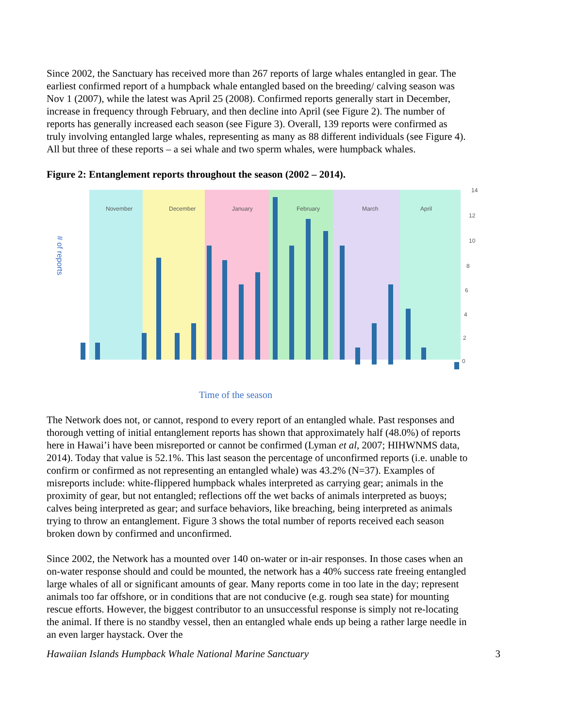Since 2002, the Sanctuary has received more than 267 reports of large whales entangled in gear. The earliest confirmed report of a humpback whale entangled based on the breeding/ calving season was Nov 1 (2007), while the latest was April 25 (2008). Confirmed reports generally start in December, increase in frequency through February, and then decline into April (see Figure 2). The number of reports has generally increased each season (see Figure 3). Overall, 139 reports were confirmed as truly involving entangled large whales, representing as many as 88 different individuals (see Figure 4). All but three of these reports – a sei whale and two sperm whales, were humpback whales.
Figure 2: Entanglement reports throughout the season (2002 – 2014).
November
December
January
February
March
April
14
12
10
8
6
4
2
0
# of reports
Time of the season
The Network does not, or cannot, respond to every report of an entangled whale. Past responses and thorough vetting of initial entanglement reports has shown that approximately half (48.0%) of reports here in Hawai’i have been misreported or cannot be confirmed (Lyman et al, 2007; HIHWNMS data, 2014). Today that value is 52.1%. This last season the percentage of unconfirmed reports (i.e. unable to confirm or confirmed as not representing an entangled whale) was 43.2% (N=37). Examples of misreports include: white-flippered humpback whales interpreted as carrying gear; animals in the proximity of gear, but not entangled; reflections off the wet backs of animals interpreted as buoys; calves being interpreted as gear; and surface behaviors, like breaching, being interpreted as animals trying to throw an entanglement. Figure 3 shows the total number of reports received each season broken down by confirmed and unconfirmed.
Since 2002, the Network has a mounted over 140 on-water or in-air responses. In those cases when an on-water response should and could be mounted, the network has a 40% success rate freeing entangled large whales of all or significant amounts of gear. Many reports come in too late in the day; represent animals too far offshore, or in conditions that are not conducive (e.g. rough sea state) for mounting rescue efforts. However, the biggest contributor to an unsuccessful response is simply not re-locating the animal. If there is no standby vessel, then an entangled whale ends up being a rather large needle in an even larger haystack. Over the
Hawaiian Islands Humpback Whale National Marine Sanctuary 3